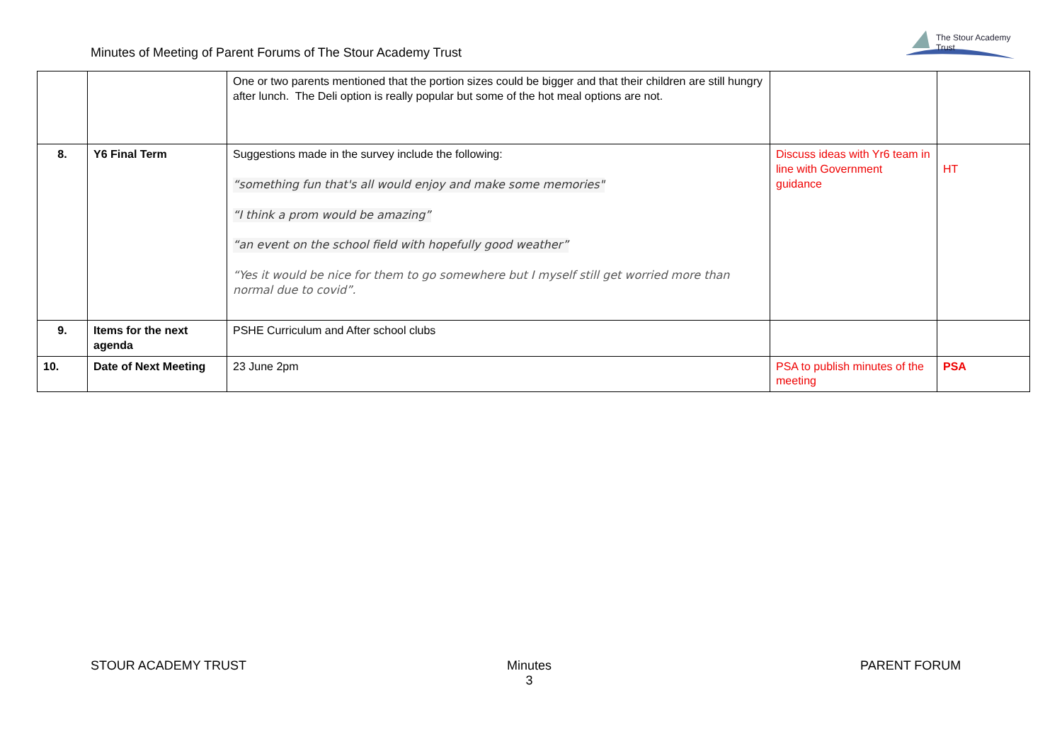Minutes of Meeting of Parent Forums of The Stour Academy Trust
The Stour Academy Trust
| | | One or two parents mentioned that the portion sizes could be bigger and that their children are still hungry after lunch. The Deli option is really popular but some of the hot meal options are not. | | |
| 8. | Y6 Final Term | Suggestions made in the survey include the following: “something fun that's all would enjoy and make some memories" “I think a prom would be amazing” “an event on the school field with hopefully good weather” “Yes it would be nice for them to go somewhere but I myself still get worried more than normal due to covid”. | Discuss ideas with Yr6 team in line with Government guidance | HT |
| 9. | Items for the next agenda | PSHE Curriculum and After school clubs | | |
| 10. | Date of Next Meeting | 23 June 2pm | PSA to publish minutes of the meeting | PSA |
STOUR ACADEMY TRUST
Minutes
3
PARENT FORUM